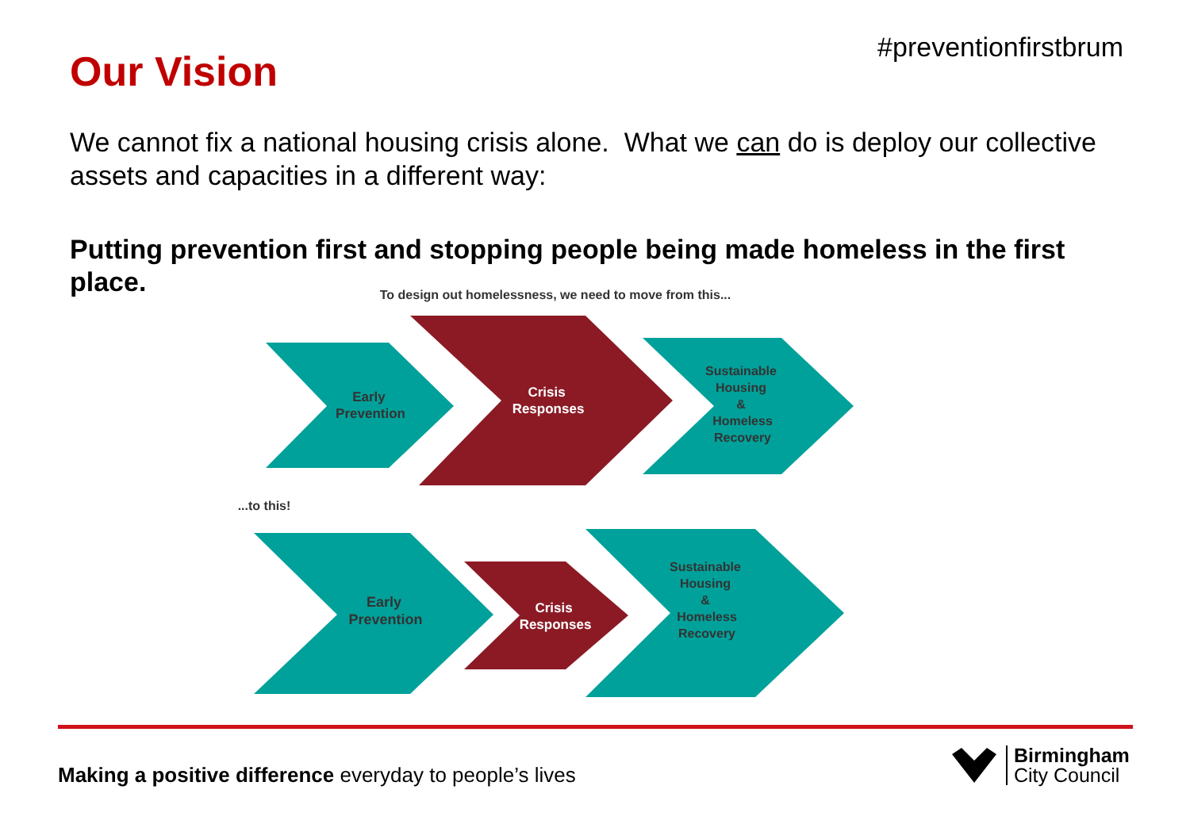#preventionfirstbrum Our Vision
We cannot fix a national housing crisis alone. What we can do is deploy our collective assets and capacities in a different way:
Putting prevention first and stopping people being made homeless in the first place.
To design out homelessness, we need to move from this...
Early Prevention
Crisis Responses
Sustainable Housing & Homeless Recovery
...to this!
Early Prevention
Crisis Responses
Sustainable Housing & Homeless Recovery
Making a positive difference everyday to people’s lives
Birmingham
City Council